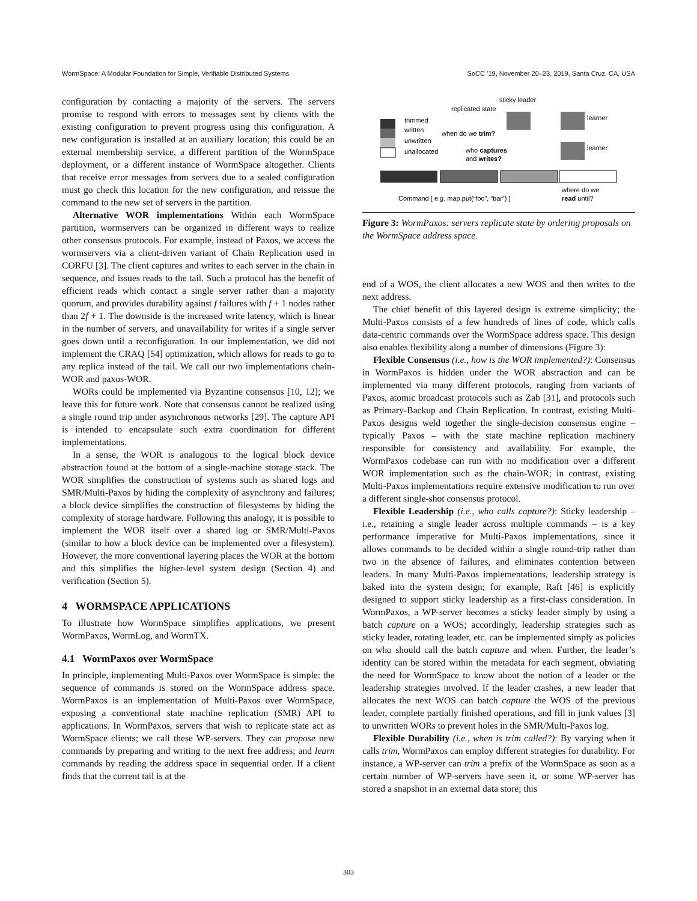WormSpace: A Modular Foundation for Simple, Verifiable Distributed Systems SoCC ’19, November 20–23, 2019, Santa Cruz, CA, USA
configuration by contacting a majority of the servers. The servers promise to respond with errors to messages sent by clients with the existing configuration to prevent progress using this configuration. A new configuration is installed at an auxiliary location; this could be an external membership service, a different partition of the WormSpace deployment, or a different instance of WormSpace altogether. Clients that receive error messages from servers due to a sealed configuration must go check this location for the new configuration, and reissue the command to the new set of servers in the partition.
Alternative WOR implementations Within each WormSpace partition, wormservers can be organized in different ways to realize other consensus protocols. For example, instead of Paxos, we access the wormservers via a client-driven variant of Chain Replication used in CORFU [3]. The client captures and writes to each server in the chain in sequence, and issues reads to the tail. Such a protocol has the benefit of efficient reads which contact a single server rather than a majority quorum, and provides durability against f failures with f + 1 nodes rather than 2f + 1. The downside is the increased write latency, which is linear in the number of servers, and unavailability for writes if a single server goes down until a reconfiguration. In our implementation, we did not implement the CRAQ [54] optimization, which allows for reads to go to any replica instead of the tail. We call our two implementations chain-WOR and paxos-WOR.
WORs could be implemented via Byzantine consensus [10, 12]; we leave this for future work. Note that consensus cannot be realized using a single round trip under asynchronous networks [29]. The capture API is intended to encapsulate such extra coordination for different implementations.
In a sense, the WOR is analogous to the logical block device abstraction found at the bottom of a single-machine storage stack. The WOR simplifies the construction of systems such as shared logs and SMR/Multi-Paxos by hiding the complexity of asynchrony and failures; a block device simplifies the construction of filesystems by hiding the complexity of storage hardware. Following this analogy, it is possible to implement the WOR itself over a shared log or SMR/Multi-Paxos (similar to how a block device can be implemented over a filesystem). However, the more conventional layering places the WOR at the bottom and this simplifies the higher-level system design (Section 4) and verification (Section 5).
4 WORMSPACE APPLICATIONS
To illustrate how WormSpace simplifies applications, we present WormPaxos, WormLog, and WormTX.
4.1 WormPaxos over WormSpace
In principle, implementing Multi-Paxos over WormSpace is simple: the sequence of commands is stored on the WormSpace address space. WormPaxos is an implementation of Multi-Paxos over WormSpace, exposing a conventional state machine replication (SMR) API to applications. In WormPaxos, servers that wish to replicate state act as WormSpace clients; we call these WP-servers. They can propose new commands by preparing and writing to the next free address; and learn commands by reading the address space in sequential order. If a client finds that the current tail is at the
sticky leader
replicated state
trimmed
written
unwritten
unallocated
when do we trim?
who captures
and writes?
learner
learner
where do we
read until?
Command [ e.g. map.put(“foo”, “bar”) ]
Figure 3: WormPaxos: servers replicate state by ordering proposals on the WormSpace address space.
end of a WOS, the client allocates a new WOS and then writes to the next address.
The chief benefit of this layered design is extreme simplicity; the Multi-Paxos consists of a few hundreds of lines of code, which calls data-centric commands over the WormSpace address space. This design also enables flexibility along a number of dimensions (Figure 3):
Flexible Consensus (i.e., how is the WOR implemented?): Consensus in WormPaxos is hidden under the WOR abstraction and can be implemented via many different protocols, ranging from variants of Paxos, atomic broadcast protocols such as Zab [31], and protocols such as Primary-Backup and Chain Replication. In contrast, existing Multi-Paxos designs weld together the single-decision consensus engine – typically Paxos – with the state machine replication machinery responsible for consistency and availability. For example, the WormPaxos codebase can run with no modification over a different WOR implementation such as the chain-WOR; in contrast, existing Multi-Paxos implementations require extensive modification to run over a different single-shot consensus protocol.
Flexible Leadership (i.e., who calls capture?): Sticky leadership – i.e., retaining a single leader across multiple commands – is a key performance imperative for Multi-Paxos implementations, since it allows commands to be decided within a single round-trip rather than two in the absence of failures, and eliminates contention between leaders. In many Multi-Paxos implementations, leadership strategy is baked into the system design; for example, Raft [46] is explicitly designed to support sticky leadership as a first-class consideration. In WormPaxos, a WP-server becomes a sticky leader simply by using a batch capture on a WOS; accordingly, leadership strategies such as sticky leader, rotating leader, etc. can be implemented simply as policies on who should call the batch capture and when. Further, the leader’s identity can be stored within the metadata for each segment, obviating the need for WormSpace to know about the notion of a leader or the leadership strategies involved. If the leader crashes, a new leader that allocates the next WOS can batch capture the WOS of the previous leader, complete partially finished operations, and fill in junk values [3] to unwritten WORs to prevent holes in the SMR/Multi-Paxos log.
Flexible Durability (i.e., when is trim called?): By varying when it calls trim, WormPaxos can employ different strategies for durability. For instance, a WP-server can trim a prefix of the WormSpace as soon as a certain number of WP-servers have seen it, or some WP-server has stored a snapshot in an external data store; this
303